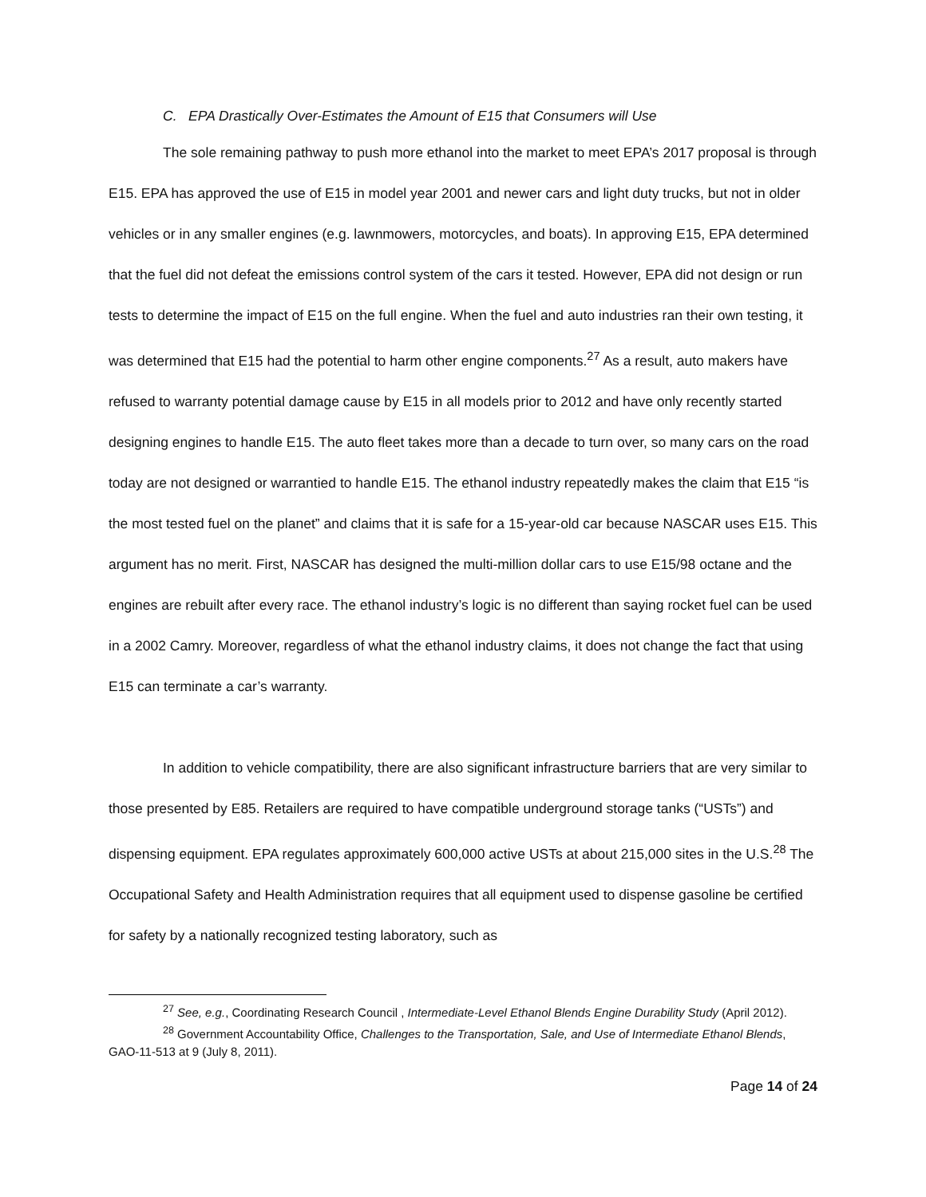C. EPA Drastically Over-Estimates the Amount of E15 that Consumers will Use
The sole remaining pathway to push more ethanol into the market to meet EPA’s 2017 proposal is through E15. EPA has approved the use of E15 in model year 2001 and newer cars and light duty trucks, but not in older vehicles or in any smaller engines (e.g. lawnmowers, motorcycles, and boats). In approving E15, EPA determined that the fuel did not defeat the emissions control system of the cars it tested. However, EPA did not design or run tests to determine the impact of E15 on the full engine. When the fuel and auto industries ran their own testing, it was determined that E15 had the potential to harm other engine components.<sup>27</sup> As a result, auto makers have refused to warranty potential damage cause by E15 in all models prior to 2012 and have only recently started designing engines to handle E15. The auto fleet takes more than a decade to turn over, so many cars on the road today are not designed or warrantied to handle E15. The ethanol industry repeatedly makes the claim that E15 “is the most tested fuel on the planet” and claims that it is safe for a 15-year-old car because NASCAR uses E15. This argument has no merit. First, NASCAR has designed the multi-million dollar cars to use E15/98 octane and the engines are rebuilt after every race. The ethanol industry’s logic is no different than saying rocket fuel can be used in a 2002 Camry. Moreover, regardless of what the ethanol industry claims, it does not change the fact that using E15 can terminate a car’s warranty.
In addition to vehicle compatibility, there are also significant infrastructure barriers that are very similar to those presented by E85. Retailers are required to have compatible underground storage tanks (“USTs”) and dispensing equipment. EPA regulates approximately 600,000 active USTs at about 215,000 sites in the U.S.<sup>28</sup> The Occupational Safety and Health Administration requires that all equipment used to dispense gasoline be certified for safety by a nationally recognized testing laboratory, such as
<sup>27</sup> See, e.g., Coordinating Research Council , Intermediate-Level Ethanol Blends Engine Durability Study (April 2012).
<sup>28</sup> Government Accountability Office, Challenges to the Transportation, Sale, and Use of Intermediate Ethanol Blends, GAO-11-513 at 9 (July 8, 2011).
Page 14 of 24